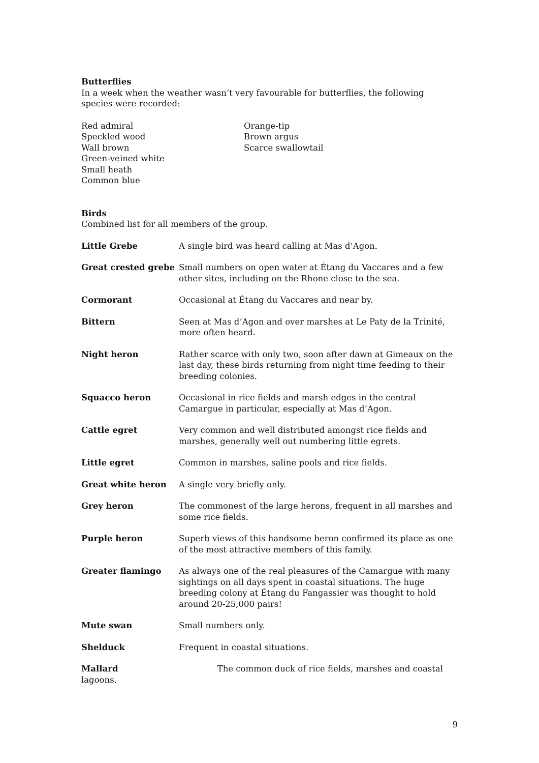Butterflies
In a week when the weather wasn’t very favourable for butterflies, the following species were recorded:
Red admiral
Speckled wood
Wall brown
Green-veined white
Small heath
Common blue
Orange-tip
Brown argus
Scarce swallowtail
Birds
Combined list for all members of the group.
Little Grebe A single bird was heard calling at Mas d’Agon.
Great crested grebe Small numbers on open water at Étang du Vaccares and a few other sites, including on the Rhone close to the sea.
Cormorant Occasional at Étang du Vaccares and near by.
Bittern Seen at Mas d’Agon and over marshes at Le Paty de la Trinité, more often heard.
Night heron Rather scarce with only two, soon after dawn at Gimeaux on the last day, these birds returning from night time feeding to their breeding colonies.
Squacco heron Occasional in rice fields and marsh edges in the central Camargue in particular, especially at Mas d’Agon.
Cattle egret Very common and well distributed amongst rice fields and marshes, generally well out numbering little egrets.
Little egret Common in marshes, saline pools and rice fields.
Great white heron A single very briefly only.
Grey heron The commonest of the large herons, frequent in all marshes and some rice fields.
Purple heron Superb views of this handsome heron confirmed its place as one of the most attractive members of this family.
Greater flamingo As always one of the real pleasures of the Camargue with many sightings on all days spent in coastal situations. The huge breeding colony at Étang du Fangassier was thought to hold around 20-25,000 pairs!
Mute swan Small numbers only.
Shelduck Frequent in coastal situations.
Mallard The common duck of rice fields, marshes and coastal
lagoons.
9